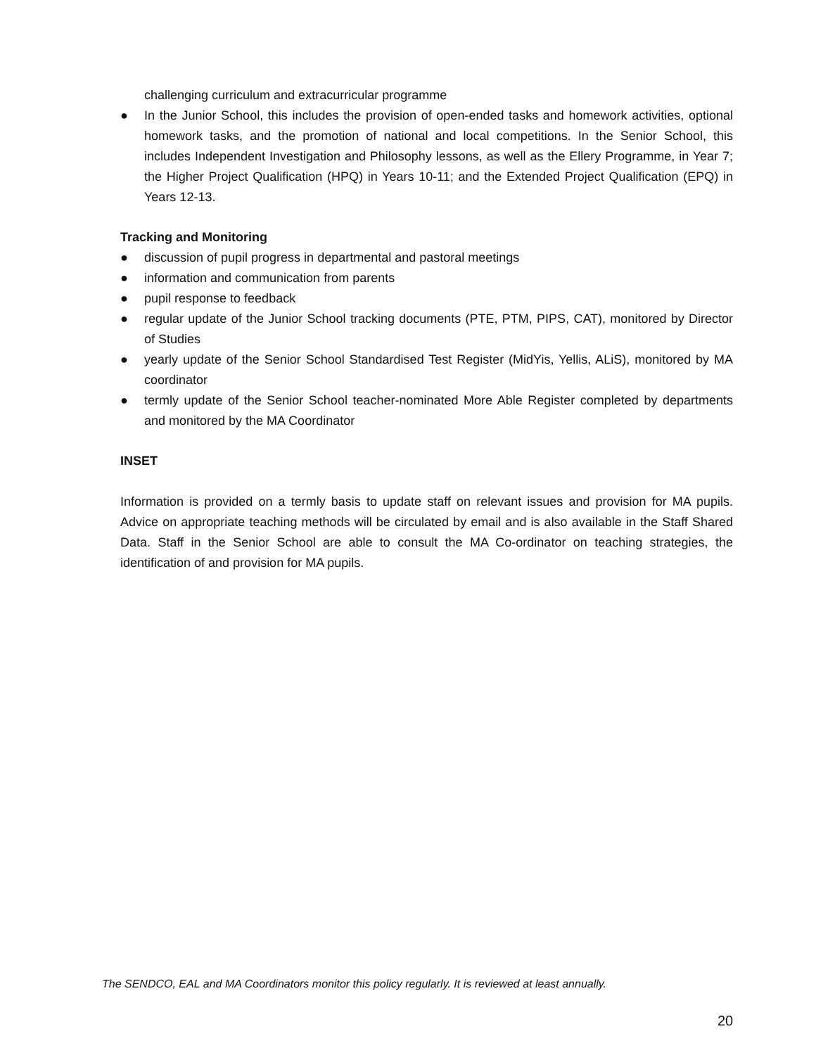challenging curriculum and extracurricular programme
● In the Junior School, this includes the provision of open-ended tasks and homework activities, optional homework tasks, and the promotion of national and local competitions. In the Senior School, this includes Independent Investigation and Philosophy lessons, as well as the Ellery Programme, in Year 7; the Higher Project Qualification (HPQ) in Years 10-11; and the Extended Project Qualification (EPQ) in Years 12-13.
Tracking and Monitoring
● discussion of pupil progress in departmental and pastoral meetings
● information and communication from parents
● pupil response to feedback
● regular update of the Junior School tracking documents (PTE, PTM, PIPS, CAT), monitored by Director of Studies
● yearly update of the Senior School Standardised Test Register (MidYis, Yellis, ALiS), monitored by MA coordinator
● termly update of the Senior School teacher-nominated More Able Register completed by departments and monitored by the MA Coordinator
INSET
Information is provided on a termly basis to update staff on relevant issues and provision for MA pupils. Advice on appropriate teaching methods will be circulated by email and is also available in the Staff Shared Data. Staff in the Senior School are able to consult the MA Co-ordinator on teaching strategies, the identification of and provision for MA pupils.
The SENDCO, EAL and MA Coordinators monitor this policy regularly. It is reviewed at least annually.
20